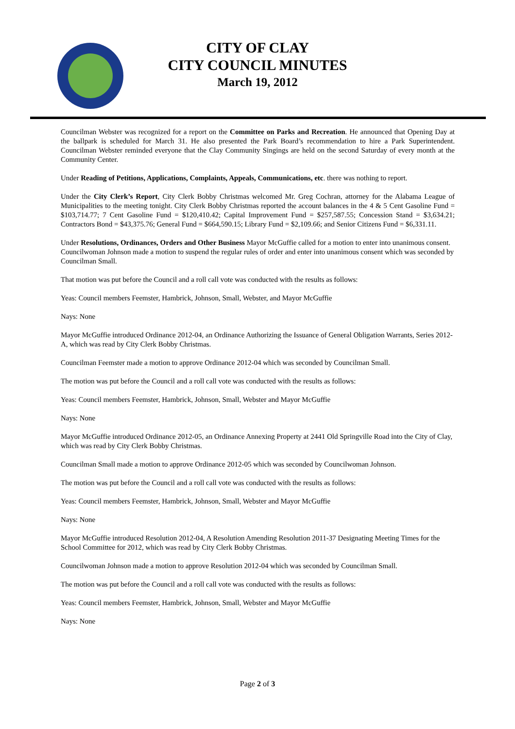CITY OF CLAY
CITY COUNCIL MINUTES
March 19, 2012
Councilman Webster was recognized for a report on the Committee on Parks and Recreation. He announced that Opening Day at the ballpark is scheduled for March 31. He also presented the Park Board’s recommendation to hire a Park Superintendent. Councilman Webster reminded everyone that the Clay Community Singings are held on the second Saturday of every month at the Community Center.
Under Reading of Petitions, Applications, Complaints, Appeals, Communications, etc. there was nothing to report.
Under the City Clerk’s Report, City Clerk Bobby Christmas welcomed Mr. Greg Cochran, attorney for the Alabama League of Municipalities to the meeting tonight. City Clerk Bobby Christmas reported the account balances in the 4 & 5 Cent Gasoline Fund = $103,714.77; 7 Cent Gasoline Fund = $120,410.42; Capital Improvement Fund = $257,587.55; Concession Stand = $3,634.21; Contractors Bond = $43,375.76; General Fund = $664,590.15; Library Fund = $2,109.66; and Senior Citizens Fund = $6,331.11.
Under Resolutions, Ordinances, Orders and Other Business Mayor McGuffie called for a motion to enter into unanimous consent. Councilwoman Johnson made a motion to suspend the regular rules of order and enter into unanimous consent which was seconded by Councilman Small.
That motion was put before the Council and a roll call vote was conducted with the results as follows:
Yeas: Council members Feemster, Hambrick, Johnson, Small, Webster, and Mayor McGuffie
Nays: None
Mayor McGuffie introduced Ordinance 2012-04, an Ordinance Authorizing the Issuance of General Obligation Warrants, Series 2012-A, which was read by City Clerk Bobby Christmas.
Councilman Feemster made a motion to approve Ordinance 2012-04 which was seconded by Councilman Small.
The motion was put before the Council and a roll call vote was conducted with the results as follows:
Yeas: Council members Feemster, Hambrick, Johnson, Small, Webster and Mayor McGuffie
Nays: None
Mayor McGuffie introduced Ordinance 2012-05, an Ordinance Annexing Property at 2441 Old Springville Road into the City of Clay, which was read by City Clerk Bobby Christmas.
Councilman Small made a motion to approve Ordinance 2012-05 which was seconded by Councilwoman Johnson.
The motion was put before the Council and a roll call vote was conducted with the results as follows:
Yeas: Council members Feemster, Hambrick, Johnson, Small, Webster and Mayor McGuffie
Nays: None
Mayor McGuffie introduced Resolution 2012-04, A Resolution Amending Resolution 2011-37 Designating Meeting Times for the School Committee for 2012, which was read by City Clerk Bobby Christmas.
Councilwoman Johnson made a motion to approve Resolution 2012-04 which was seconded by Councilman Small.
The motion was put before the Council and a roll call vote was conducted with the results as follows:
Yeas: Council members Feemster, Hambrick, Johnson, Small, Webster and Mayor McGuffie
Nays: None
Page 2 of 3